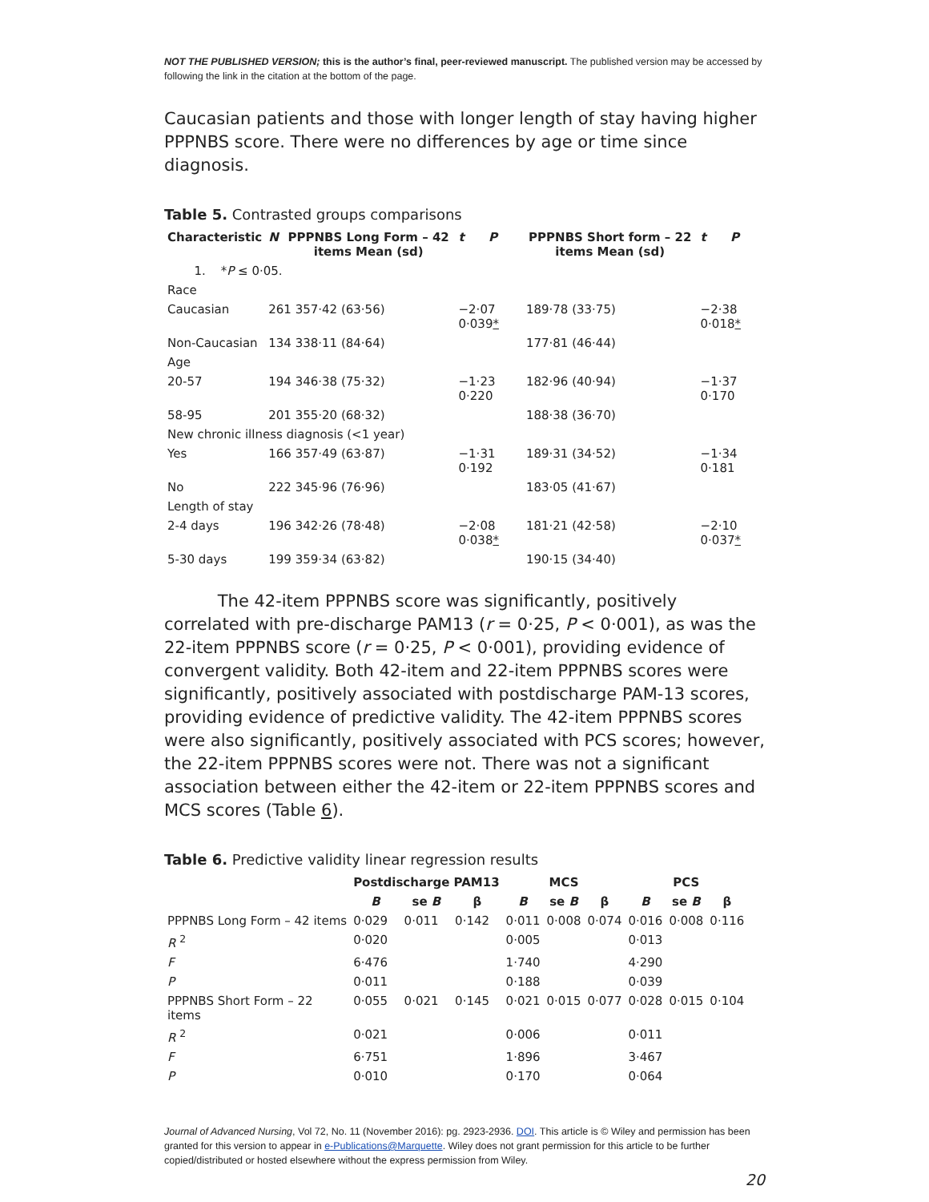NOT THE PUBLISHED VERSION; this is the author’s final, peer-reviewed manuscript. The published version may be accessed by following the link in the citation at the bottom of the page.
Caucasian patients and those with longer length of stay having higher PPPNBS score. There were no differences by age or time since diagnosis.
Table 5. Contrasted groups comparisons
| Characteristic | N | PPPNBS Long Form – 42 items Mean (sd) | t | P | PPPNBS Short form – 22 items Mean (sd) | t | P |
| --- | --- | --- | --- | --- | --- | --- | --- |
| 1. * P ≤ 0·05. | | | | | | | |
| Race | | | | | | | |
| Caucasian | 261 357·42 (63·56) | | −2·07 0·039 * | | 189·78 (33·75) | −2·38 0·018 * | |
| Non-Caucasian | 134 338·11 (84·64) | | | | 177·81 (46·44) | | |
| Age | | | | | | | |
| 20-57 | 194 346·38 (75·32) | | −1·23 0·220 | | 182·96 (40·94) | −1·37 0·170 | |
| 58-95 | 201 355·20 (68·32) | | | | 188·38 (36·70) | | |
| New chronic illness diagnosis (<1 year) | | | | | | | |
| Yes | 166 357·49 (63·87) | | −1·31 0·192 | | 189·31 (34·52) | −1·34 0·181 | |
| No | 222 345·96 (76·96) | | | | 183·05 (41·67) | | |
| Length of stay | | | | | | | |
| 2-4 days | 196 342·26 (78·48) | | −2·08 0·038 * | | 181·21 (42·58) | −2·10 0·037 * | |
| 5-30 days | 199 359·34 (63·82) | | | | 190·15 (34·40) | | |
The 42-item PPPNBS score was significantly, positively correlated with pre-discharge PAM13 (r = 0·25, P < 0·001), as was the 22-item PPPNBS score (r = 0·25, P < 0·001), providing evidence of convergent validity. Both 42-item and 22-item PPPNBS scores were significantly, positively associated with postdischarge PAM-13 scores, providing evidence of predictive validity. The 42-item PPPNBS scores were also significantly, positively associated with PCS scores; however, the 22-item PPPNBS scores were not. There was not a significant association between either the 42-item or 22-item PPPNBS scores and MCS scores (Table 6).
Table 6. Predictive validity linear regression results
| | Postdischarge PAM13 | | | MCS | | | PCS | | |
| --- | --- | --- | --- | --- | --- | --- | --- | --- | --- |
| | B | se B | β | B | se B | β | B | se B | β |
| PPPNBS Long Form – 42 items | 0·029 | 0·011 | 0·142 | 0·011 | 0·008 | 0·074 | 0·016 | 0·008 | 0·116 |
| R <sup>2</sup> | 0·020 | | | 0·005 | | | 0·013 | | |
| F | 6·476 | | | 1·740 | | | 4·290 | | |
| P | 0·011 | | | 0·188 | | | 0·039 | | |
| PPPNBS Short Form – 22 items | 0·055 | 0·021 | 0·145 | 0·021 | 0·015 | 0·077 | 0·028 | 0·015 | 0·104 |
| R <sup>2</sup> | 0·021 | | | 0·006 | | | 0·011 | | |
| F | 6·751 | | | 1·896 | | | 3·467 | | |
| P | 0·010 | | | 0·170 | | | 0·064 | | |
Journal of Advanced Nursing, Vol 72, No. 11 (November 2016): pg. 2923-2936. DOI. This article is © Wiley and permission has been granted for this version to appear in e-Publications@Marquette. Wiley does not grant permission for this article to be further copied/distributed or hosted elsewhere without the express permission from Wiley.
20